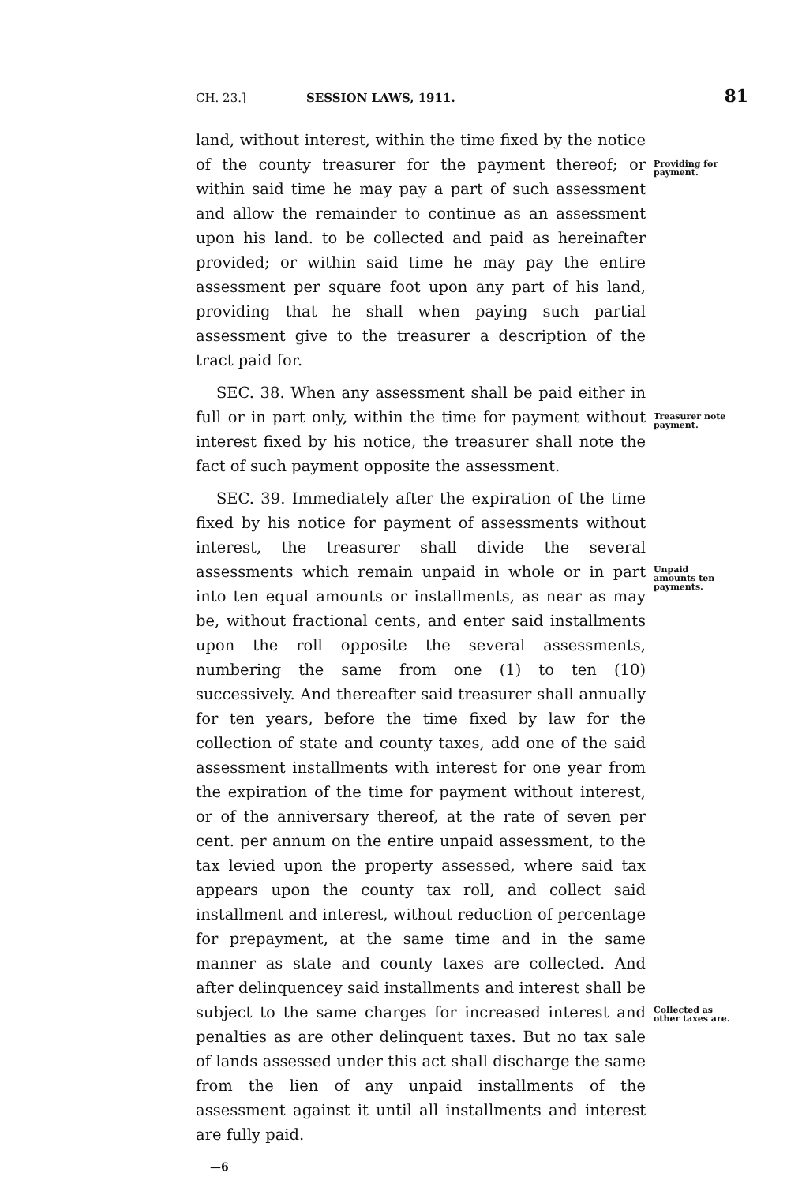CH. 23.] SESSION LAWS, 1911. 81
land, without interest, within the time fixed by the notice of the county treasurer for the payment thereof; or within said time he may pay a part of such assessment and allow the remainder to continue as an assessment upon his land. to be collected and paid as hereinafter provided; or within said time he may pay the entire assessment per square foot upon any part of his land, providing that he shall when paying such partial assessment give to the treasurer a description of the tract paid for.
Providing for payment.
SEC. 38. When any assessment shall be paid either in full or in part only, within the time for payment without interest fixed by his notice, the treasurer shall note the fact of such payment opposite the assessment.
Treasurer note payment.
SEC. 39. Immediately after the expiration of the time fixed by his notice for payment of assessments without interest, the treasurer shall divide the several assessments which remain unpaid in whole or in part into ten equal amounts or installments, as near as may be, without fractional cents, and enter said installments upon the roll opposite the several assessments, numbering the same from one (1) to ten (10) successively. And thereafter said treasurer shall annually for ten years, before the time fixed by law for the collection of state and county taxes, add one of the said assessment installments with interest for one year from the expiration of the time for payment without interest, or of the anniversary thereof, at the rate of seven per cent. per annum on the entire unpaid assessment, to the tax levied upon the property assessed, where said tax appears upon the county tax roll, and collect said installment and interest, without reduction of percentage for prepayment, at the same time and in the same manner as state and county taxes are collected. And after delinquencey said installments and interest shall be subject to the same charges for increased interest and penalties as are other delinquent taxes. But no tax sale of lands assessed under this act shall discharge the same from the lien of any unpaid installments of the assessment against it until all installments and interest are fully paid.
—6
Unpaid amounts ten payments.
Collected as other taxes are.